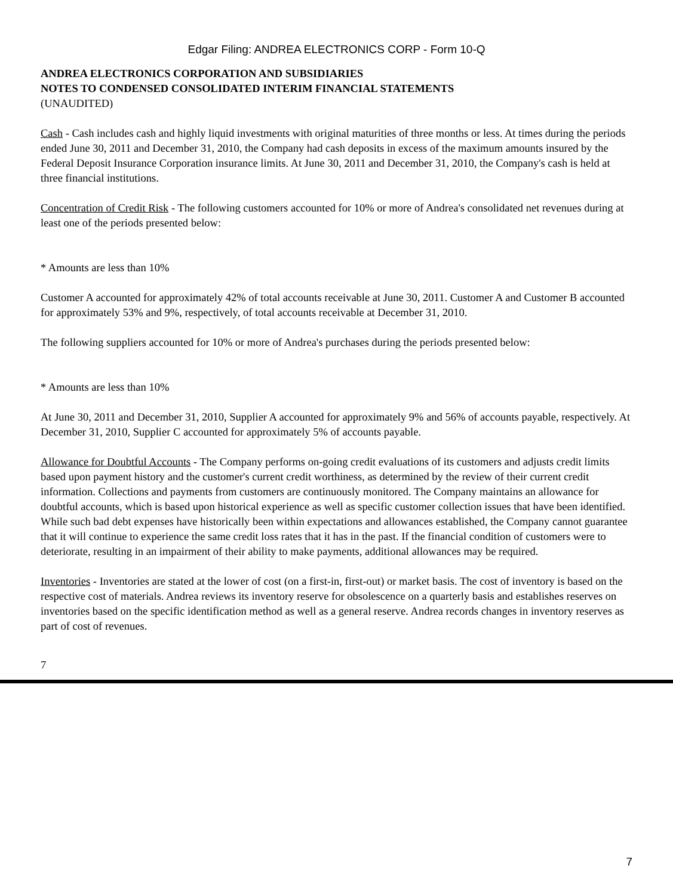Edgar Filing: ANDREA ELECTRONICS CORP - Form 10-Q
ANDREA ELECTRONICS CORPORATION AND SUBSIDIARIES
NOTES TO CONDENSED CONSOLIDATED INTERIM FINANCIAL STATEMENTS
(UNAUDITED)
Cash - Cash includes cash and highly liquid investments with original maturities of three months or less. At times during the periods ended June 30, 2011 and December 31, 2010, the Company had cash deposits in excess of the maximum amounts insured by the Federal Deposit Insurance Corporation insurance limits. At June 30, 2011 and December 31, 2010, the Company's cash is held at three financial institutions.
Concentration of Credit Risk - The following customers accounted for 10% or more of Andrea's consolidated net revenues during at least one of the periods presented below:
* Amounts are less than 10%
Customer A accounted for approximately 42% of total accounts receivable at June 30, 2011. Customer A and Customer B accounted for approximately 53% and 9%, respectively, of total accounts receivable at December 31, 2010.
The following suppliers accounted for 10% or more of Andrea's purchases during the periods presented below:
* Amounts are less than 10%
At June 30, 2011 and December 31, 2010, Supplier A accounted for approximately 9% and 56% of accounts payable, respectively. At December 31, 2010, Supplier C accounted for approximately 5% of accounts payable.
Allowance for Doubtful Accounts - The Company performs on-going credit evaluations of its customers and adjusts credit limits based upon payment history and the customer's current credit worthiness, as determined by the review of their current credit information. Collections and payments from customers are continuously monitored. The Company maintains an allowance for doubtful accounts, which is based upon historical experience as well as specific customer collection issues that have been identified. While such bad debt expenses have historically been within expectations and allowances established, the Company cannot guarantee that it will continue to experience the same credit loss rates that it has in the past. If the financial condition of customers were to deteriorate, resulting in an impairment of their ability to make payments, additional allowances may be required.
Inventories - Inventories are stated at the lower of cost (on a first-in, first-out) or market basis. The cost of inventory is based on the respective cost of materials. Andrea reviews its inventory reserve for obsolescence on a quarterly basis and establishes reserves on inventories based on the specific identification method as well as a general reserve. Andrea records changes in inventory reserves as part of cost of revenues.
7
7